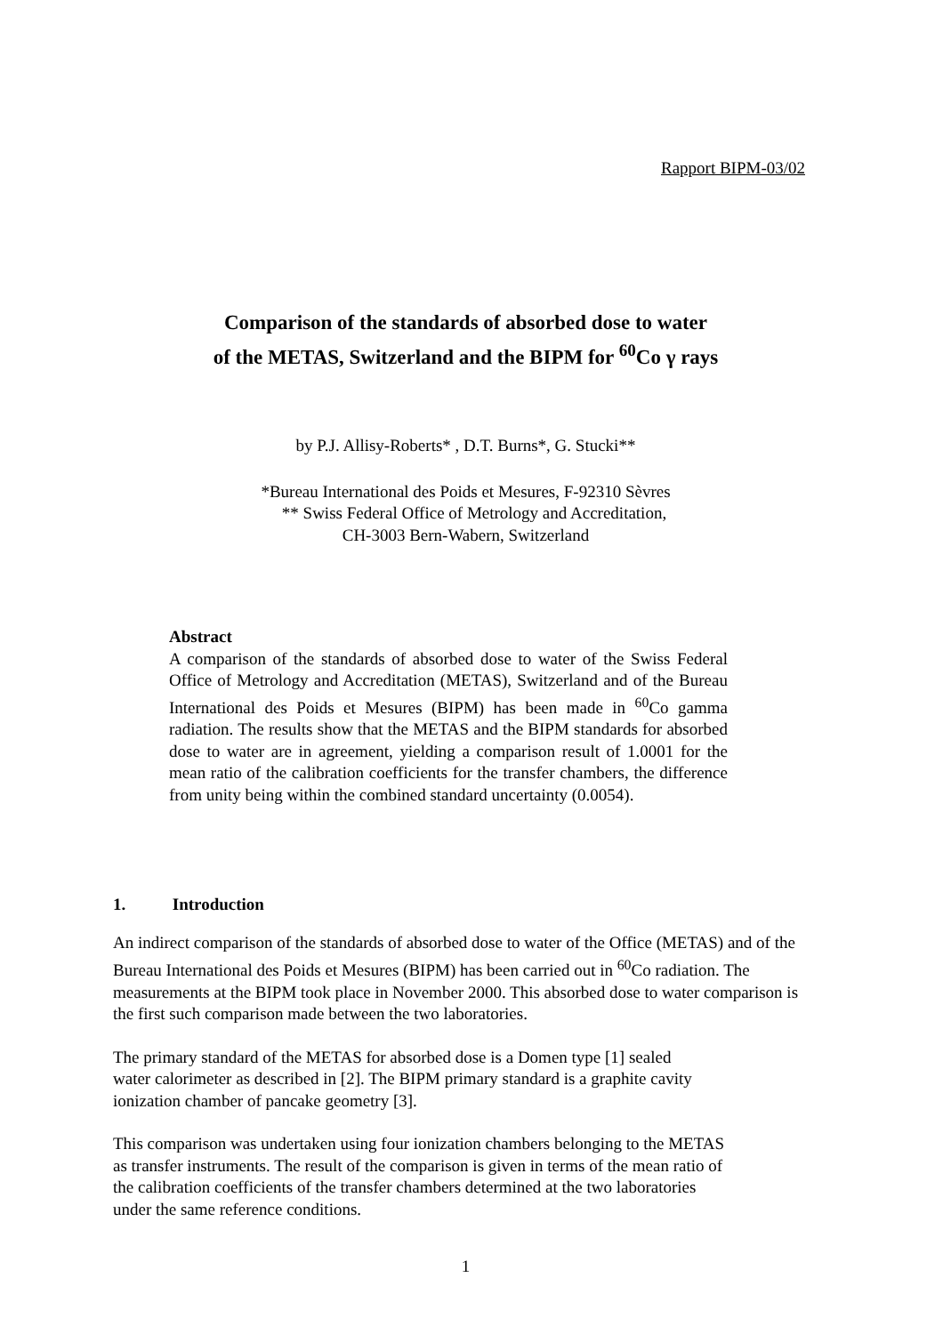Rapport BIPM-03/02
Comparison of the standards of absorbed dose to water
of the METAS, Switzerland and the BIPM for <sup>60</sup>Co γ rays
by P.J. Allisy-Roberts* , D.T. Burns*, G. Stucki**
*Bureau International des Poids et Mesures, F-92310 Sèvres
** Swiss Federal Office of Metrology and Accreditation,
CH-3003 Bern-Wabern, Switzerland
Abstract
A comparison of the standards of absorbed dose to water of the Swiss Federal Office of Metrology and Accreditation (METAS), Switzerland and of the Bureau International des Poids et Mesures (BIPM) has been made in <sup>60</sup>Co gamma radiation. The results show that the METAS and the BIPM standards for absorbed dose to water are in agreement, yielding a comparison result of 1.0001 for the mean ratio of the calibration coefficients for the transfer chambers, the difference from unity being within the combined standard uncertainty (0.0054).
1. Introduction
An indirect comparison of the standards of absorbed dose to water of the Office (METAS) and of the Bureau International des Poids et Mesures (BIPM) has been carried out in <sup>60</sup>Co radiation. The measurements at the BIPM took place in November 2000. This absorbed dose to water comparison is the first such comparison made between the two laboratories.
The primary standard of the METAS for absorbed dose is a Domen type [1] sealed
water calorimeter as described in [2]. The BIPM primary standard is a graphite cavity
ionization chamber of pancake geometry [3].
This comparison was undertaken using four ionization chambers belonging to the METAS
as transfer instruments. The result of the comparison is given in terms of the mean ratio of
the calibration coefficients of the transfer chambers determined at the two laboratories
under the same reference conditions.
1